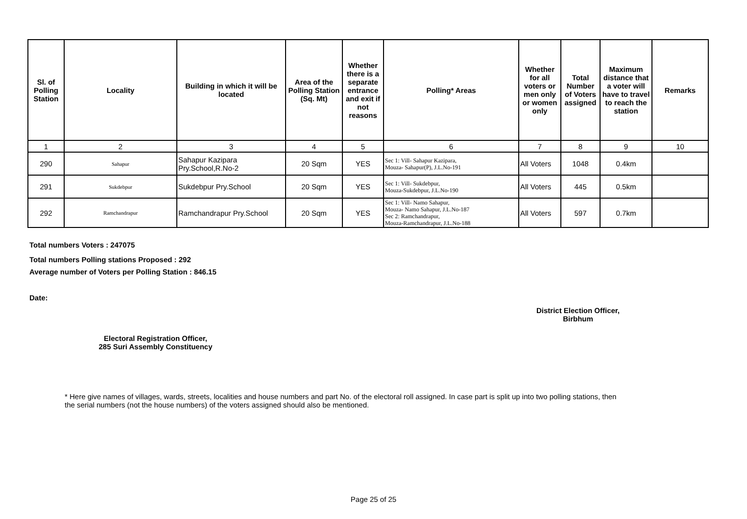| Sl. of Polling Station | Locality | Building in which it will be located | Area of the Polling Station (Sq. Mt) | Whether there is a separate entrance and exit if not reasons | Polling* Areas | Whether for all voters or men only or women only | Total Number of Voters assigned | Maximum distance that a voter will have to travel to reach the station | Remarks |
| --- | --- | --- | --- | --- | --- | --- | --- | --- | --- |
| 1 | 2 | 3 | 4 | 5 | 6 | 7 | 8 | 9 | 10 |
| 290 | Sahapur | Sahapur Kazipara Pry.School,R.No-2 | 20 Sqm | YES | Sec 1: Vill- Sahapur Kazipara, Mouza- Sahapur(P), J.L.No-191 | All Voters | 1048 | 0.4km | |
| 291 | Sukdebpur | Sukdebpur Pry.School | 20 Sqm | YES | Sec 1: Vill- Sukdebpur, Mouza-Sukdebpur, J.L.No-190 | All Voters | 445 | 0.5km | |
| 292 | Ramchandrapur | Ramchandrapur Pry.School | 20 Sqm | YES | Sec 1: Vill- Namo Sahapur, Mouza- Namo Sahapur, J.L.No-187 Sec 2: Ramchandrapur, Mouza-Ramchandrapur, J.L.No-188 | All Voters | 597 | 0.7km | |
Total numbers Voters : 247075
Total numbers Polling stations Proposed : 292
Average number of Voters per Polling Station : 846.15
Date:
District Election Officer,
Birbhum
Electoral Registration Officer,
285 Suri Assembly Constituency
* Here give names of villages, wards, streets, localities and house numbers and part No. of the electoral roll assigned. In case part is split up into two polling stations, then the serial numbers (not the house numbers) of the voters assigned should also be mentioned.
Page 25 of 25